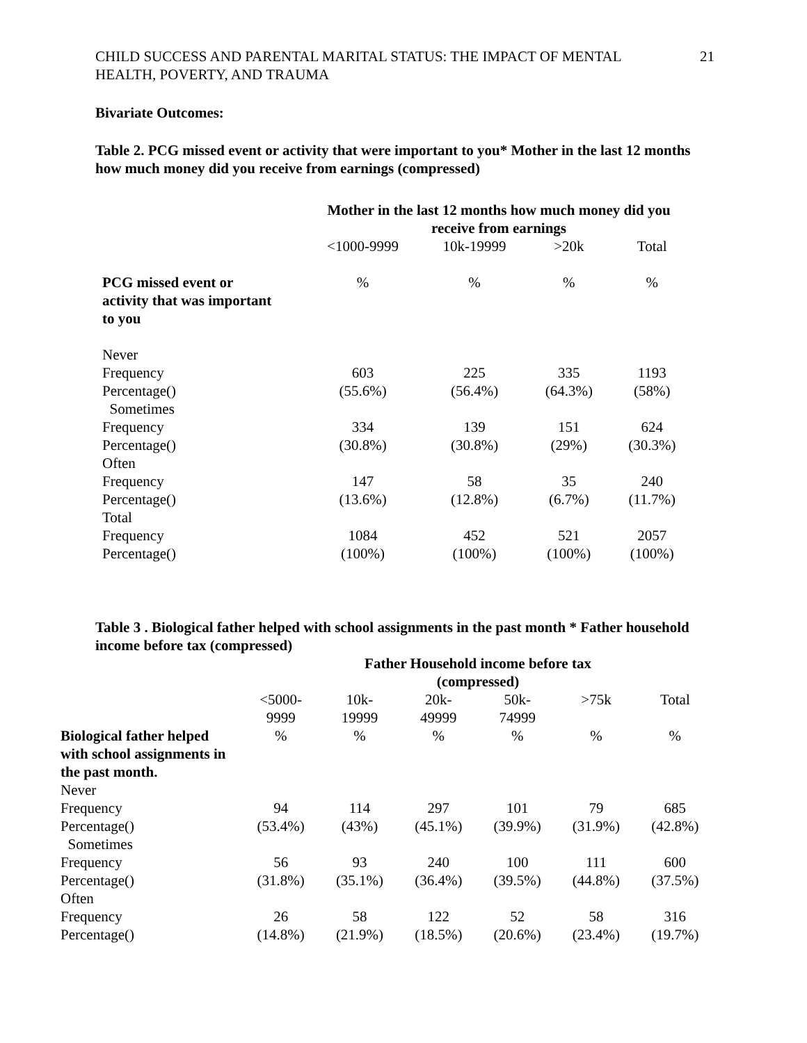CHILD SUCCESS AND PARENTAL MARITAL STATUS: THE IMPACT OF MENTAL
HEALTH, POVERTY, AND TRAUMA
21
Bivariate Outcomes:
Table 2. PCG missed event or activity that were important to you* Mother in the last 12 months how much money did you receive from earnings (compressed)
| | Mother in the last 12 months how much money did you receive from earnings | | | |
| | <1000-9999 | 10k-19999 | >20k | Total |
| PCG missed event or activity that was important to you | % | % | % | % |
| Never | | | | |
| Frequency | 603 | 225 | 335 | 1193 |
| Percentage() | (55.6%) | (56.4%) | (64.3%) | (58%) |
| Sometimes | | | | |
| Frequency | 334 | 139 | 151 | 624 |
| Percentage() | (30.8%) | (30.8%) | (29%) | (30.3%) |
| Often | | | | |
| Frequency | 147 | 58 | 35 | 240 |
| Percentage() | (13.6%) | (12.8%) | (6.7%) | (11.7%) |
| Total | | | | |
| Frequency | 1084 | 452 | 521 | 2057 |
| Percentage() | (100%) | (100%) | (100%) | (100%) |
Table 3 . Biological father helped with school assignments in the past month * Father household income before tax (compressed)
| | Father Household income before tax (compressed) | | | | | |
| | <5000- 9999 | 10k- 19999 | 20k- 49999 | 50k- 74999 | >75k | Total |
| Biological father helped with school assignments in the past month. | % | % | % | % | % | % |
| Never | | | | | | |
| Frequency | 94 | 114 | 297 | 101 | 79 | 685 |
| Percentage() | (53.4%) | (43%) | (45.1%) | (39.9%) | (31.9%) | (42.8%) |
| Sometimes | | | | | | |
| Frequency | 56 | 93 | 240 | 100 | 111 | 600 |
| Percentage() | (31.8%) | (35.1%) | (36.4%) | (39.5%) | (44.8%) | (37.5%) |
| Often | | | | | | |
| Frequency | 26 | 58 | 122 | 52 | 58 | 316 |
| Percentage() | (14.8%) | (21.9%) | (18.5%) | (20.6%) | (23.4%) | (19.7%) |